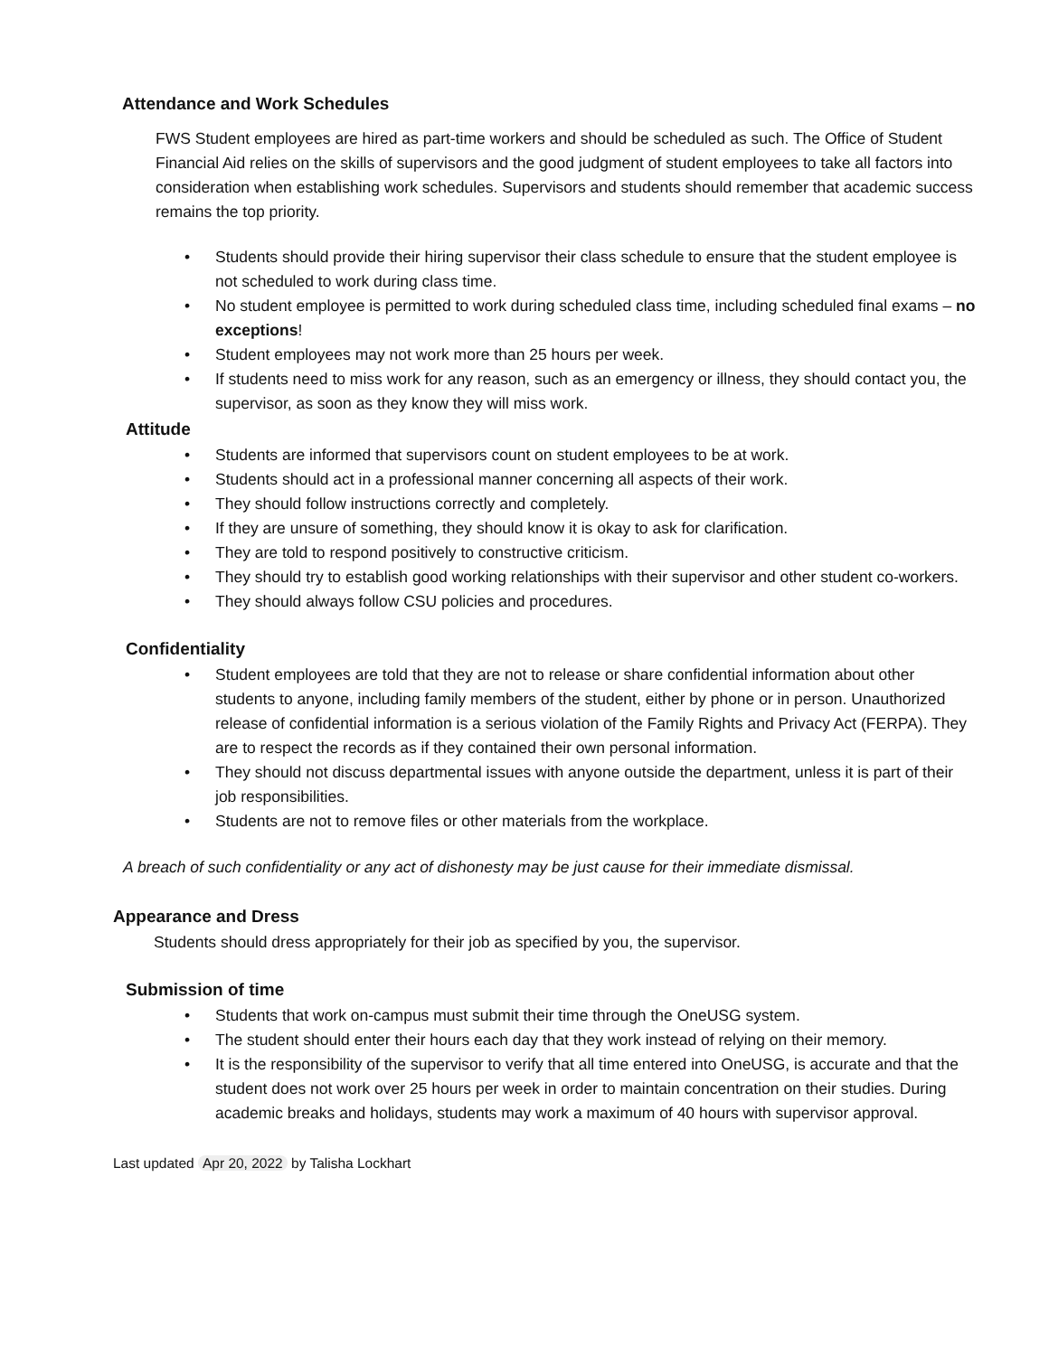Attendance and Work Schedules
FWS Student employees are hired as part-time workers and should be scheduled as such. The Office of Student Financial Aid relies on the skills of supervisors and the good judgment of student employees to take all factors into consideration when establishing work schedules. Supervisors and students should remember that academic success remains the top priority.
• Students should provide their hiring supervisor their class schedule to ensure that the student employee is not scheduled to work during class time.
• No student employee is permitted to work during scheduled class time, including scheduled final exams – no exceptions!
• Student employees may not work more than 25 hours per week.
• If students need to miss work for any reason, such as an emergency or illness, they should contact you, the supervisor, as soon as they know they will miss work.
Attitude
• Students are informed that supervisors count on student employees to be at work.
• Students should act in a professional manner concerning all aspects of their work.
• They should follow instructions correctly and completely.
• If they are unsure of something, they should know it is okay to ask for clarification.
• They are told to respond positively to constructive criticism.
• They should try to establish good working relationships with their supervisor and other student co-workers.
• They should always follow CSU policies and procedures.
Confidentiality
• Student employees are told that they are not to release or share confidential information about other students to anyone, including family members of the student, either by phone or in person. Unauthorized release of confidential information is a serious violation of the Family Rights and Privacy Act (FERPA). They are to respect the records as if they contained their own personal information.
• They should not discuss departmental issues with anyone outside the department, unless it is part of their job responsibilities.
• Students are not to remove files or other materials from the workplace.
A breach of such confidentiality or any act of dishonesty may be just cause for their immediate dismissal.
Appearance and Dress
Students should dress appropriately for their job as specified by you, the supervisor.
Submission of time
• Students that work on-campus must submit their time through the OneUSG system.
• The student should enter their hours each day that they work instead of relying on their memory.
• It is the responsibility of the supervisor to verify that all time entered into OneUSG, is accurate and that the student does not work over 25 hours per week in order to maintain concentration on their studies. During academic breaks and holidays, students may work a maximum of 40 hours with supervisor approval.
Last updated Apr 20, 2022 by Talisha Lockhart